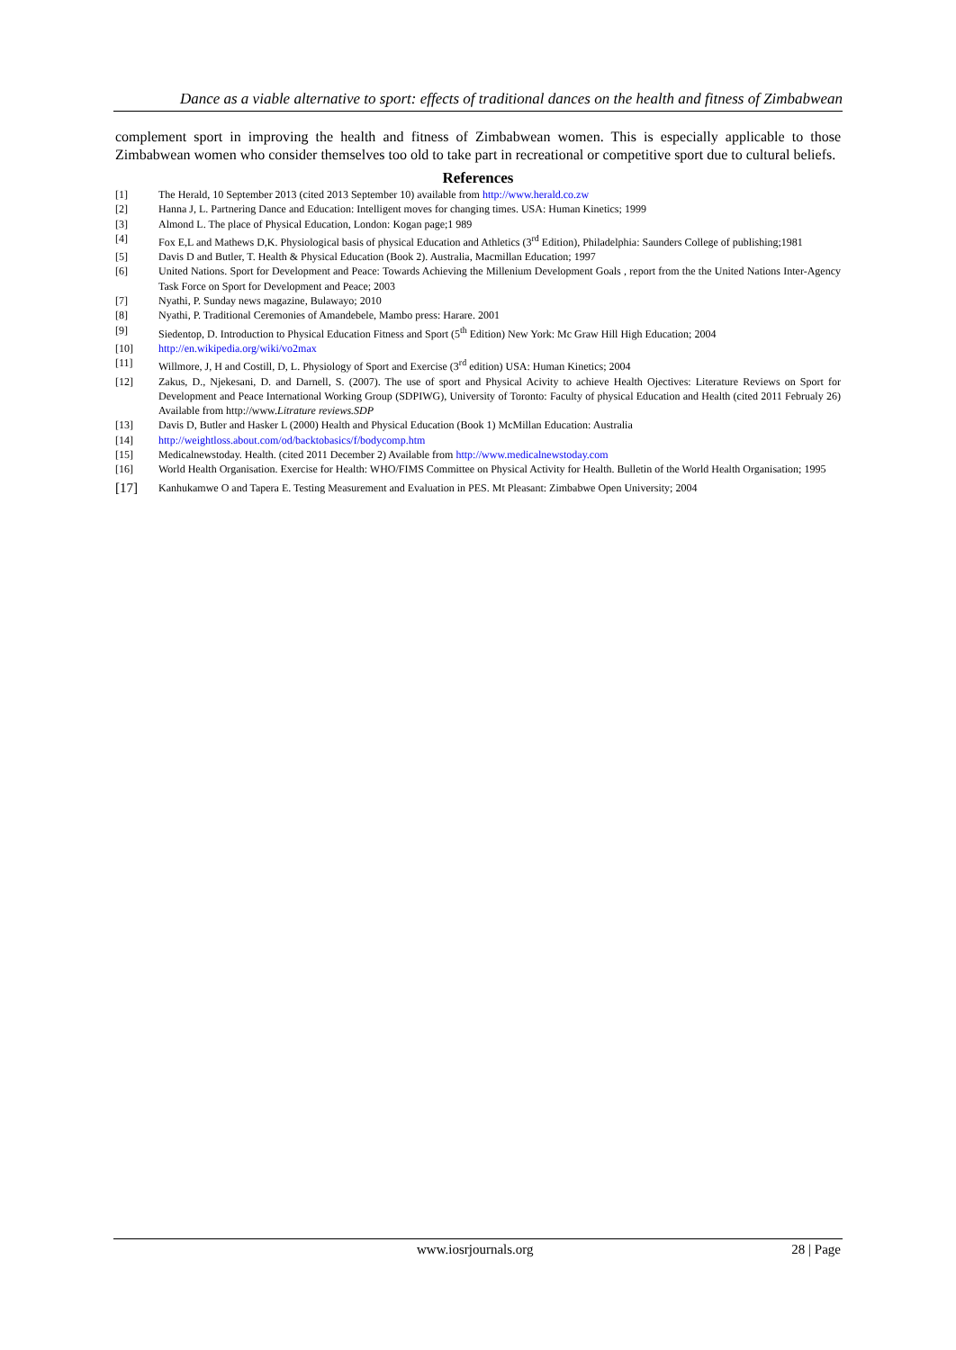Dance as a viable alternative to sport: effects of traditional dances on the health and fitness of Zimbabwean
complement sport in improving the health and fitness of Zimbabwean women. This is especially applicable to those Zimbabwean women who consider themselves too old to take part in recreational or competitive sport due to cultural beliefs.
References
[1] The Herald, 10 September 2013 (cited 2013 September 10) available from http://www.herald.co.zw
[2] Hanna J, L. Partnering Dance and Education: Intelligent moves for changing times. USA: Human Kinetics; 1999
[3] Almond L. The place of Physical Education, London: Kogan page;1 989
[4] Fox E,L and Mathews D,K. Physiological basis of physical Education and Athletics (3<sup>rd</sup> Edition), Philadelphia: Saunders College of publishing;1981
[5] Davis D and Butler, T. Health & Physical Education (Book 2). Australia, Macmillan Education; 1997
[6] United Nations. Sport for Development and Peace: Towards Achieving the Millenium Development Goals , report from the the United Nations Inter-Agency Task Force on Sport for Development and Peace; 2003
[7] Nyathi, P. Sunday news magazine, Bulawayo; 2010
[8] Nyathi, P. Traditional Ceremonies of Amandebele, Mambo press: Harare. 2001
[9] Siedentop, D. Introduction to Physical Education Fitness and Sport (5<sup>th</sup> Edition) New York: Mc Graw Hill High Education; 2004
[10] http://en.wikipedia.org/wiki/vo2max
[11] Willmore, J, H and Costill, D, L. Physiology of Sport and Exercise (3<sup>rd</sup> edition) USA: Human Kinetics; 2004
[12] Zakus, D., Njekesani, D. and Darnell, S. (2007). The use of sport and Physical Acivity to achieve Health Ojectives: Literature Reviews on Sport for Development and Peace International Working Group (SDPIWG), University of Toronto: Faculty of physical Education and Health (cited 2011 Februaly 26) Available from http://www.Litrature reviews.SDP
[13] Davis D, Butler and Hasker L (2000) Health and Physical Education (Book 1) McMillan Education: Australia
[14] http://weightloss.about.com/od/backtobasics/f/bodycomp.htm
[15] Medicalnewstoday. Health. (cited 2011 December 2) Available from http://www.medicalnewstoday.com
[16] World Health Organisation. Exercise for Health: WHO/FIMS Committee on Physical Activity for Health. Bulletin of the World Health Organisation; 1995
[17] Kanhukamwe O and Tapera E. Testing Measurement and Evaluation in PES. Mt Pleasant: Zimbabwe Open University; 2004
www.iosrjournals.org 28 | Page